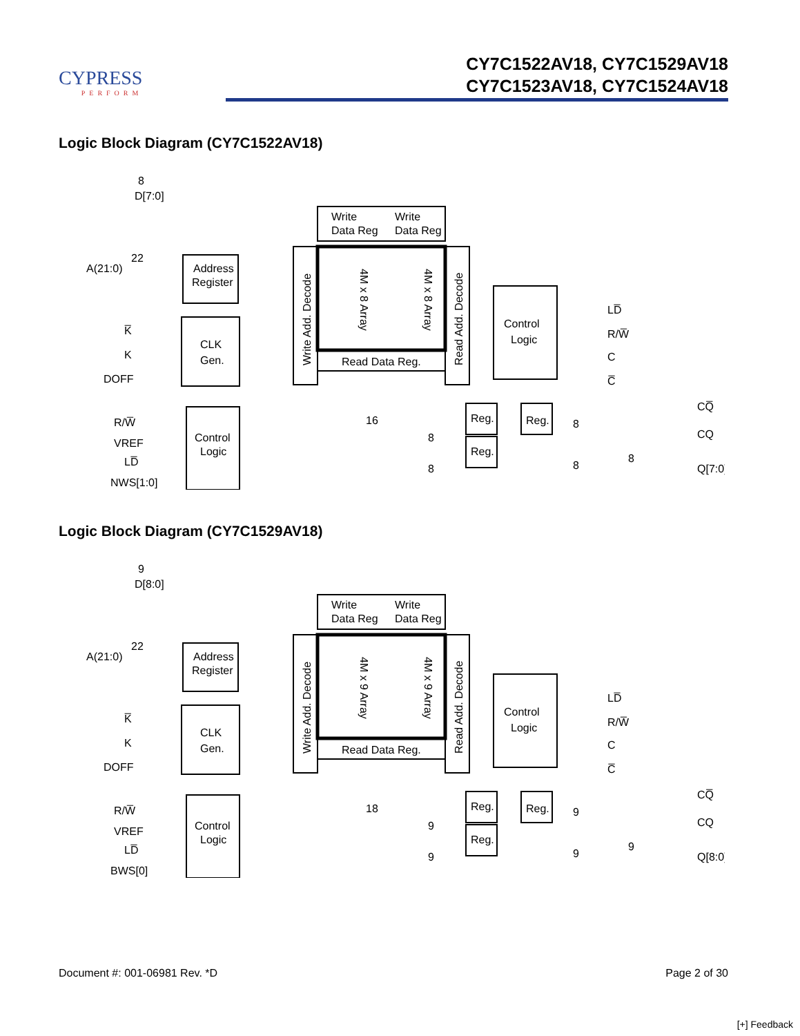CYPRESS
PERFORM
CY7C1522AV18, CY7C1529AV18
CY7C1523AV18, CY7C1524AV18
Logic Block Diagram (CY7C1522AV18)
8
D[7:0]
22
A(21:0)
Address
Register
CLK
Gen.
K̅
K
DOFF
R/W̅
VREF
LD̅
NWS[1:0]
Control
Logic
Write
Data Reg
Write
Data Reg
Write Add. Decode
4M x 8 Array
4M x 8 Array
Read Add. Decode
Read Data Reg.
16
8
8
Control
Logic
LD̅
R/W̅
C
C̅
Reg.
Reg.
Reg.
8
8
8
CQ̅
CQ
Q[7:0]
Logic Block Diagram (CY7C1529AV18)
9
D[8:0]
22
A(21:0)
Address
Register
CLK
Gen.
K̅
K
DOFF
R/W̅
VREF
LD̅
BWS[0]
Control
Logic
Write
Data Reg
Write
Data Reg
Write Add. Decode
4M x 9 Array
4M x 9 Array
Read Add. Decode
Read Data Reg.
18
9
9
Control
Logic
LD̅
R/W̅
C
C̅
Reg.
Reg.
Reg.
9
9
9
CQ̅
CQ
Q[8:0]
Document #: 001-06981 Rev. *D Page 2 of 30
[+] Feedback